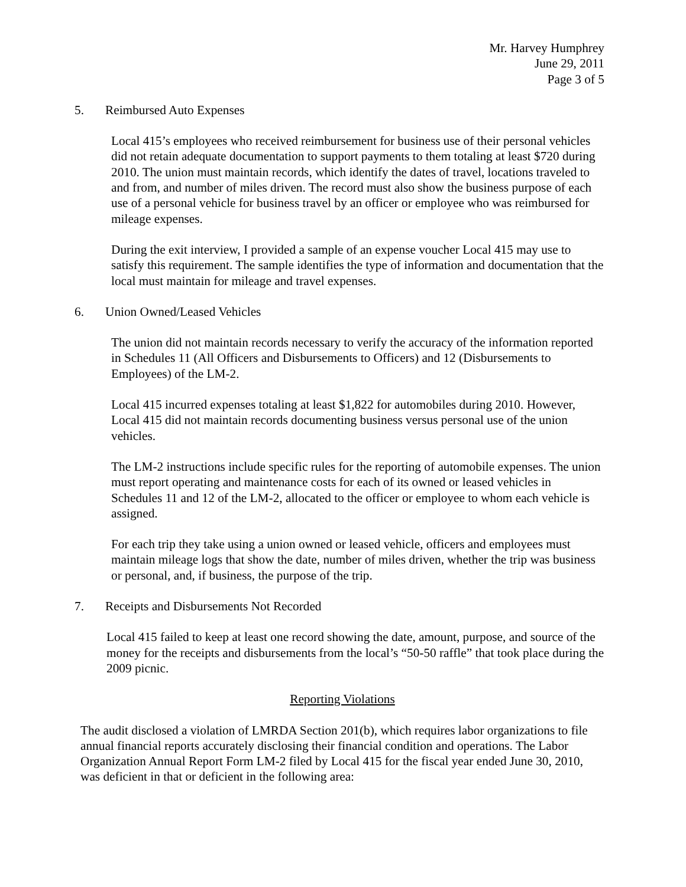Mr. Harvey Humphrey
June 29, 2011
Page 3 of 5
5. Reimbursed Auto Expenses
Local 415’s employees who received reimbursement for business use of their personal vehicles did not retain adequate documentation to support payments to them totaling at least $720 during 2010. The union must maintain records, which identify the dates of travel, locations traveled to and from, and number of miles driven. The record must also show the business purpose of each use of a personal vehicle for business travel by an officer or employee who was reimbursed for mileage expenses.
During the exit interview, I provided a sample of an expense voucher Local 415 may use to satisfy this requirement. The sample identifies the type of information and documentation that the local must maintain for mileage and travel expenses.
6. Union Owned/Leased Vehicles
The union did not maintain records necessary to verify the accuracy of the information reported in Schedules 11 (All Officers and Disbursements to Officers) and 12 (Disbursements to Employees) of the LM-2.
Local 415 incurred expenses totaling at least $1,822 for automobiles during 2010. However, Local 415 did not maintain records documenting business versus personal use of the union vehicles.
The LM-2 instructions include specific rules for the reporting of automobile expenses. The union must report operating and maintenance costs for each of its owned or leased vehicles in Schedules 11 and 12 of the LM-2, allocated to the officer or employee to whom each vehicle is assigned.
For each trip they take using a union owned or leased vehicle, officers and employees must maintain mileage logs that show the date, number of miles driven, whether the trip was business or personal, and, if business, the purpose of the trip.
7. Receipts and Disbursements Not Recorded
Local 415 failed to keep at least one record showing the date, amount, purpose, and source of the money for the receipts and disbursements from the local’s “50-50 raffle” that took place during the 2009 picnic.
Reporting Violations
The audit disclosed a violation of LMRDA Section 201(b), which requires labor organizations to file annual financial reports accurately disclosing their financial condition and operations. The Labor Organization Annual Report Form LM-2 filed by Local 415 for the fiscal year ended June 30, 2010, was deficient in that or deficient in the following area: